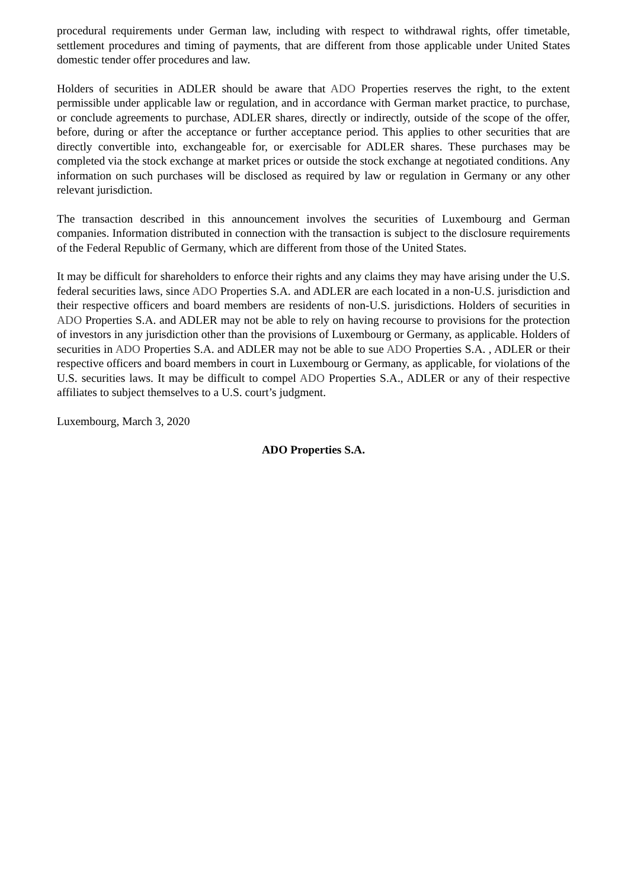procedural requirements under German law, including with respect to withdrawal rights, offer timetable, settlement procedures and timing of payments, that are different from those applicable under United States domestic tender offer procedures and law.
Holders of securities in ADLER should be aware that ADO Properties reserves the right, to the extent permissible under applicable law or regulation, and in accordance with German market practice, to purchase, or conclude agreements to purchase, ADLER shares, directly or indirectly, outside of the scope of the offer, before, during or after the acceptance or further acceptance period. This applies to other securities that are directly convertible into, exchangeable for, or exercisable for ADLER shares. These purchases may be completed via the stock exchange at market prices or outside the stock exchange at negotiated conditions. Any information on such purchases will be disclosed as required by law or regulation in Germany or any other relevant jurisdiction.
The transaction described in this announcement involves the securities of Luxembourg and German companies. Information distributed in connection with the transaction is subject to the disclosure requirements of the Federal Republic of Germany, which are different from those of the United States.
It may be difficult for shareholders to enforce their rights and any claims they may have arising under the U.S. federal securities laws, since ADO Properties S.A. and ADLER are each located in a non-U.S. jurisdiction and their respective officers and board members are residents of non-U.S. jurisdictions. Holders of securities in ADO Properties S.A. and ADLER may not be able to rely on having recourse to provisions for the protection of investors in any jurisdiction other than the provisions of Luxembourg or Germany, as applicable. Holders of securities in ADO Properties S.A. and ADLER may not be able to sue ADO Properties S.A. , ADLER or their respective officers and board members in court in Luxembourg or Germany, as applicable, for violations of the U.S. securities laws. It may be difficult to compel ADO Properties S.A., ADLER or any of their respective affiliates to subject themselves to a U.S. court’s judgment.
Luxembourg, March 3, 2020
ADO Properties S.A.